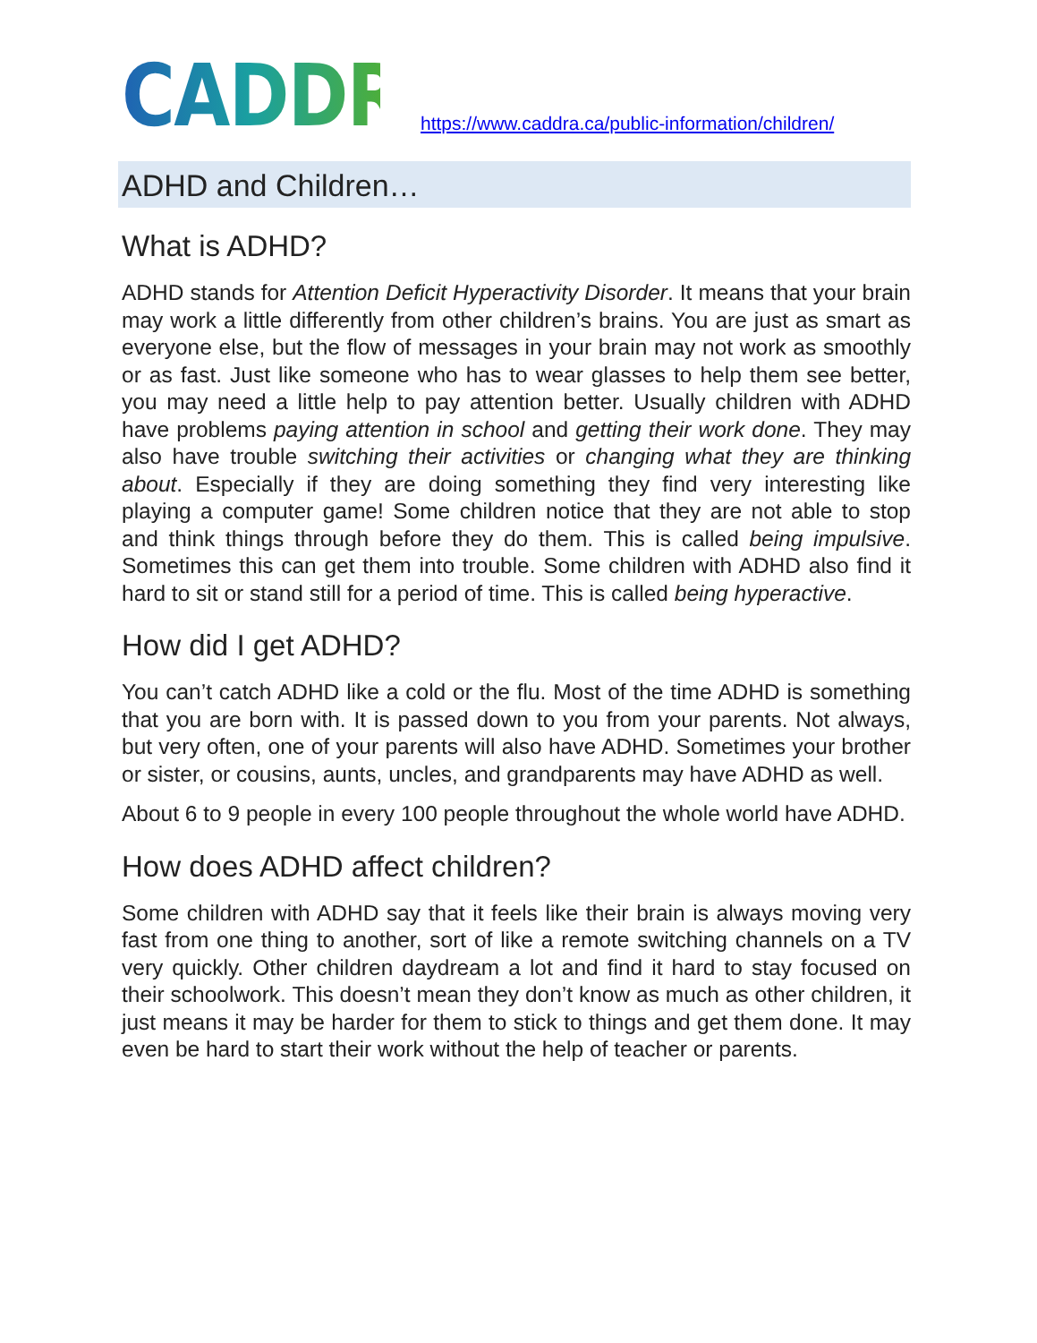CADDRA https://www.caddra.ca/public-information/children/
ADHD and Children…
What is ADHD?
ADHD stands for Attention Deficit Hyperactivity Disorder. It means that your brain may work a little differently from other children’s brains. You are just as smart as everyone else, but the flow of messages in your brain may not work as smoothly or as fast. Just like someone who has to wear glasses to help them see better, you may need a little help to pay attention better. Usually children with ADHD have problems paying attention in school and getting their work done. They may also have trouble switching their activities or changing what they are thinking about. Especially if they are doing something they find very interesting like playing a computer game! Some children notice that they are not able to stop and think things through before they do them. This is called being impulsive. Sometimes this can get them into trouble. Some children with ADHD also find it hard to sit or stand still for a period of time. This is called being hyperactive.
How did I get ADHD?
You can’t catch ADHD like a cold or the flu. Most of the time ADHD is something that you are born with. It is passed down to you from your parents. Not always, but very often, one of your parents will also have ADHD. Sometimes your brother or sister, or cousins, aunts, uncles, and grandparents may have ADHD as well.
About 6 to 9 people in every 100 people throughout the whole world have ADHD.
How does ADHD affect children?
Some children with ADHD say that it feels like their brain is always moving very fast from one thing to another, sort of like a remote switching channels on a TV very quickly. Other children daydream a lot and find it hard to stay focused on their schoolwork. This doesn’t mean they don’t know as much as other children, it just means it may be harder for them to stick to things and get them done. It may even be hard to start their work without the help of teacher or parents.